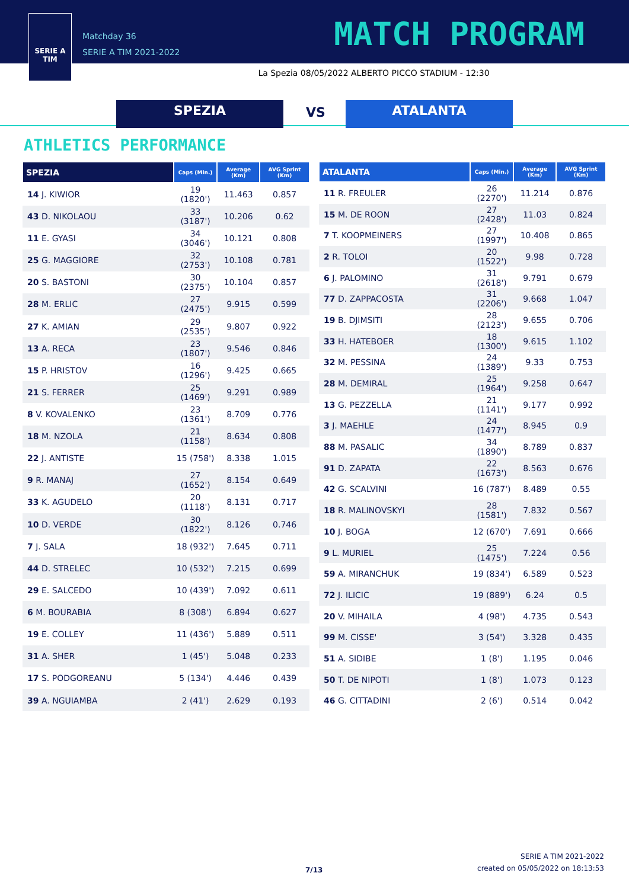SERIE A
TIM
Matchday 36
SERIE A TIM 2021-2022
MATCH PROGRAM
La Spezia 08/05/2022 ALBERTO PICCO STADIUM - 12:30
SPEZIA VS ATALANTA
ATHLETICS PERFORMANCE
| SPEZIA | Caps (Min.) | Average (Km) | AVG Sprint (Km) |
| --- | --- | --- | --- |
| 14 J. KIWIOR | 19 (1820') | 11.463 | 0.857 |
| 43 D. NIKOLAOU | 33 (3187') | 10.206 | 0.62 |
| 11 E. GYASI | 34 (3046') | 10.121 | 0.808 |
| 25 G. MAGGIORE | 32 (2753') | 10.108 | 0.781 |
| 20 S. BASTONI | 30 (2375') | 10.104 | 0.857 |
| 28 M. ERLIC | 27 (2475') | 9.915 | 0.599 |
| 27 K. AMIAN | 29 (2535') | 9.807 | 0.922 |
| 13 A. RECA | 23 (1807') | 9.546 | 0.846 |
| 15 P. HRISTOV | 16 (1296') | 9.425 | 0.665 |
| 21 S. FERRER | 25 (1469') | 9.291 | 0.989 |
| 8 V. KOVALENKO | 23 (1361') | 8.709 | 0.776 |
| 18 M. NZOLA | 21 (1158') | 8.634 | 0.808 |
| 22 J. ANTISTE | 15 (758') | 8.338 | 1.015 |
| 9 R. MANAJ | 27 (1652') | 8.154 | 0.649 |
| 33 K. AGUDELO | 20 (1118') | 8.131 | 0.717 |
| 10 D. VERDE | 30 (1822') | 8.126 | 0.746 |
| 7 J. SALA | 18 (932') | 7.645 | 0.711 |
| 44 D. STRELEC | 10 (532') | 7.215 | 0.699 |
| 29 E. SALCEDO | 10 (439') | 7.092 | 0.611 |
| 6 M. BOURABIA | 8 (308') | 6.894 | 0.627 |
| 19 E. COLLEY | 11 (436') | 5.889 | 0.511 |
| 31 A. SHER | 1 (45') | 5.048 | 0.233 |
| 17 S. PODGOREANU | 5 (134') | 4.446 | 0.439 |
| 39 A. NGUIAMBA | 2 (41') | 2.629 | 0.193 |
| ATALANTA | Caps (Min.) | Average (Km) | AVG Sprint (Km) |
| --- | --- | --- | --- |
| 11 R. FREULER | 26 (2270') | 11.214 | 0.876 |
| 15 M. DE ROON | 27 (2428') | 11.03 | 0.824 |
| 7 T. KOOPMEINERS | 27 (1997') | 10.408 | 0.865 |
| 2 R. TOLOI | 20 (1522') | 9.98 | 0.728 |
| 6 J. PALOMINO | 31 (2618') | 9.791 | 0.679 |
| 77 D. ZAPPACOSTA | 31 (2206') | 9.668 | 1.047 |
| 19 B. DJIMSITI | 28 (2123') | 9.655 | 0.706 |
| 33 H. HATEBOER | 18 (1300') | 9.615 | 1.102 |
| 32 M. PESSINA | 24 (1389') | 9.33 | 0.753 |
| 28 M. DEMIRAL | 25 (1964') | 9.258 | 0.647 |
| 13 G. PEZZELLA | 21 (1141') | 9.177 | 0.992 |
| 3 J. MAEHLE | 24 (1477') | 8.945 | 0.9 |
| 88 M. PASALIC | 34 (1890') | 8.789 | 0.837 |
| 91 D. ZAPATA | 22 (1673') | 8.563 | 0.676 |
| 42 G. SCALVINI | 16 (787') | 8.489 | 0.55 |
| 18 R. MALINOVSKYI | 28 (1581') | 7.832 | 0.567 |
| 10 J. BOGA | 12 (670') | 7.691 | 0.666 |
| 9 L. MURIEL | 25 (1475') | 7.224 | 0.56 |
| 59 A. MIRANCHUK | 19 (834') | 6.589 | 0.523 |
| 72 J. ILICIC | 19 (889') | 6.24 | 0.5 |
| 20 V. MIHAILA | 4 (98') | 4.735 | 0.543 |
| 99 M. CISSE' | 3 (54') | 3.328 | 0.435 |
| 51 A. SIDIBE | 1 (8') | 1.195 | 0.046 |
| 50 T. DE NIPOTI | 1 (8') | 1.073 | 0.123 |
| 46 G. CITTADINI | 2 (6') | 0.514 | 0.042 |
7/13
SERIE A TIM 2021-2022
created on 05/05/2022 on 18:13:53